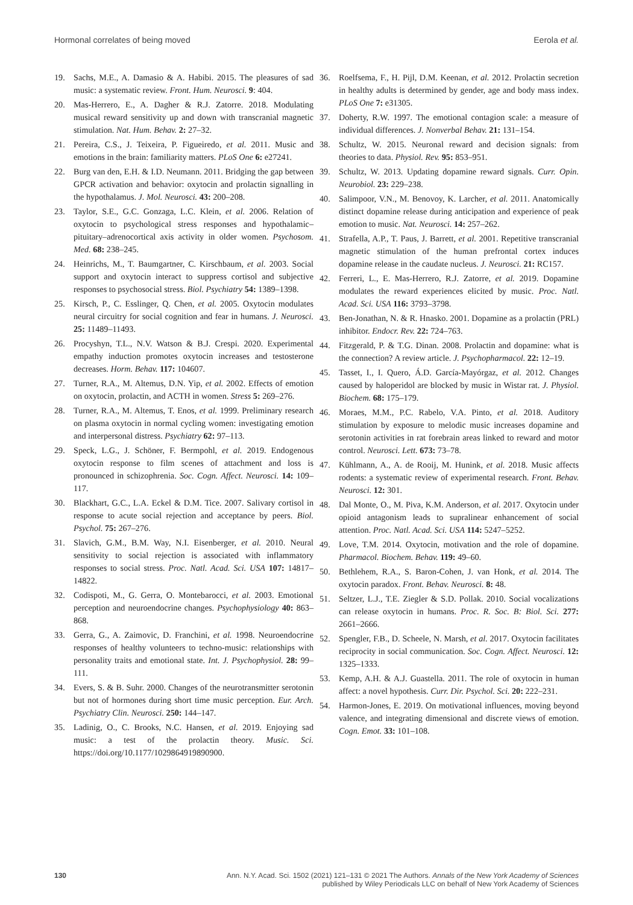Hormonal correlates of being moved Eerola et al.
19. Sachs, M.E., A. Damasio & A. Habibi. 2015. The pleasures of sad music: a systematic review. Front. Hum. Neurosci. 9: 404.
20. Mas-Herrero, E., A. Dagher & R.J. Zatorre. 2018. Modulating musical reward sensitivity up and down with transcranial magnetic stimulation. Nat. Hum. Behav. 2: 27–32.
21. Pereira, C.S., J. Teixeira, P. Figueiredo, et al. 2011. Music and emotions in the brain: familiarity matters. PLoS One 6: e27241.
22. Burg van den, E.H. & I.D. Neumann. 2011. Bridging the gap between GPCR activation and behavior: oxytocin and prolactin signalling in the hypothalamus. J. Mol. Neurosci. 43: 200–208.
23. Taylor, S.E., G.C. Gonzaga, L.C. Klein, et al. 2006. Relation of oxytocin to psychological stress responses and hypothalamic–pituitary–adrenocortical axis activity in older women. Psychosom. Med. 68: 238–245.
24. Heinrichs, M., T. Baumgartner, C. Kirschbaum, et al. 2003. Social support and oxytocin interact to suppress cortisol and subjective responses to psychosocial stress. Biol. Psychiatry 54: 1389–1398.
25. Kirsch, P., C. Esslinger, Q. Chen, et al. 2005. Oxytocin modulates neural circuitry for social cognition and fear in humans. J. Neurosci. 25: 11489–11493.
26. Procyshyn, T.L., N.V. Watson & B.J. Crespi. 2020. Experimental empathy induction promotes oxytocin increases and testosterone decreases. Horm. Behav. 117: 104607.
27. Turner, R.A., M. Altemus, D.N. Yip, et al. 2002. Effects of emotion on oxytocin, prolactin, and ACTH in women. Stress 5: 269–276.
28. Turner, R.A., M. Altemus, T. Enos, et al. 1999. Preliminary research on plasma oxytocin in normal cycling women: investigating emotion and interpersonal distress. Psychiatry 62: 97–113.
29. Speck, L.G., J. Schöner, F. Bermpohl, et al. 2019. Endogenous oxytocin response to film scenes of attachment and loss is pronounced in schizophrenia. Soc. Cogn. Affect. Neurosci. 14: 109–117.
30. Blackhart, G.C., L.A. Eckel & D.M. Tice. 2007. Salivary cortisol in response to acute social rejection and acceptance by peers. Biol. Psychol. 75: 267–276.
31. Slavich, G.M., B.M. Way, N.I. Eisenberger, et al. 2010. Neural sensitivity to social rejection is associated with inflammatory responses to social stress. Proc. Natl. Acad. Sci. USA 107: 14817–14822.
32. Codispoti, M., G. Gerra, O. Montebarocci, et al. 2003. Emotional perception and neuroendocrine changes. Psychophysiology 40: 863–868.
33. Gerra, G., A. Zaimovic, D. Franchini, et al. 1998. Neuroendocrine responses of healthy volunteers to techno-music: relationships with personality traits and emotional state. Int. J. Psychophysiol. 28: 99–111.
34. Evers, S. & B. Suhr. 2000. Changes of the neurotransmitter serotonin but not of hormones during short time music perception. Eur. Arch. Psychiatry Clin. Neurosci. 250: 144–147.
35. Ladinig, O., C. Brooks, N.C. Hansen, et al. 2019. Enjoying sad music: a test of the prolactin theory. Music. Sci. https://doi.org/10.1177/1029864919890900.
36. Roelfsema, F., H. Pijl, D.M. Keenan, et al. 2012. Prolactin secretion in healthy adults is determined by gender, age and body mass index. PLoS One 7: e31305.
37. Doherty, R.W. 1997. The emotional contagion scale: a measure of individual differences. J. Nonverbal Behav. 21: 131–154.
38. Schultz, W. 2015. Neuronal reward and decision signals: from theories to data. Physiol. Rev. 95: 853–951.
39. Schultz, W. 2013. Updating dopamine reward signals. Curr. Opin. Neurobiol. 23: 229–238.
40. Salimpoor, V.N., M. Benovoy, K. Larcher, et al. 2011. Anatomically distinct dopamine release during anticipation and experience of peak emotion to music. Nat. Neurosci. 14: 257–262.
41. Strafella, A.P., T. Paus, J. Barrett, et al. 2001. Repetitive transcranial magnetic stimulation of the human prefrontal cortex induces dopamine release in the caudate nucleus. J. Neurosci. 21: RC157.
42. Ferreri, L., E. Mas-Herrero, R.J. Zatorre, et al. 2019. Dopamine modulates the reward experiences elicited by music. Proc. Natl. Acad. Sci. USA 116: 3793–3798.
43. Ben-Jonathan, N. & R. Hnasko. 2001. Dopamine as a prolactin (PRL) inhibitor. Endocr. Rev. 22: 724–763.
44. Fitzgerald, P. & T.G. Dinan. 2008. Prolactin and dopamine: what is the connection? A review article. J. Psychopharmacol. 22: 12–19.
45. Tasset, I., I. Quero, Á.D. García-Mayórgaz, et al. 2012. Changes caused by haloperidol are blocked by music in Wistar rat. J. Physiol. Biochem. 68: 175–179.
46. Moraes, M.M., P.C. Rabelo, V.A. Pinto, et al. 2018. Auditory stimulation by exposure to melodic music increases dopamine and serotonin activities in rat forebrain areas linked to reward and motor control. Neurosci. Lett. 673: 73–78.
47. Kühlmann, A., A. de Rooij, M. Hunink, et al. 2018. Music affects rodents: a systematic review of experimental research. Front. Behav. Neurosci. 12: 301.
48. Dal Monte, O., M. Piva, K.M. Anderson, et al. 2017. Oxytocin under opioid antagonism leads to supralinear enhancement of social attention. Proc. Natl. Acad. Sci. USA 114: 5247–5252.
49. Love, T.M. 2014. Oxytocin, motivation and the role of dopamine. Pharmacol. Biochem. Behav. 119: 49–60.
50. Bethlehem, R.A., S. Baron-Cohen, J. van Honk, et al. 2014. The oxytocin paradox. Front. Behav. Neurosci. 8: 48.
51. Seltzer, L.J., T.E. Ziegler & S.D. Pollak. 2010. Social vocalizations can release oxytocin in humans. Proc. R. Soc. B: Biol. Sci. 277: 2661–2666.
52. Spengler, F.B., D. Scheele, N. Marsh, et al. 2017. Oxytocin facilitates reciprocity in social communication. Soc. Cogn. Affect. Neurosci. 12: 1325–1333.
53. Kemp, A.H. & A.J. Guastella. 2011. The role of oxytocin in human affect: a novel hypothesis. Curr. Dir. Psychol. Sci. 20: 222–231.
54. Harmon-Jones, E. 2019. On motivational influences, moving beyond valence, and integrating dimensional and discrete views of emotion. Cogn. Emot. 33: 101–108.
130
Ann. N.Y. Acad. Sci. 1502 (2021) 121–131 © 2021 The Authors. Annals of the New York Academy of Sciences
published by Wiley Periodicals LLC on behalf of New York Academy of Sciences